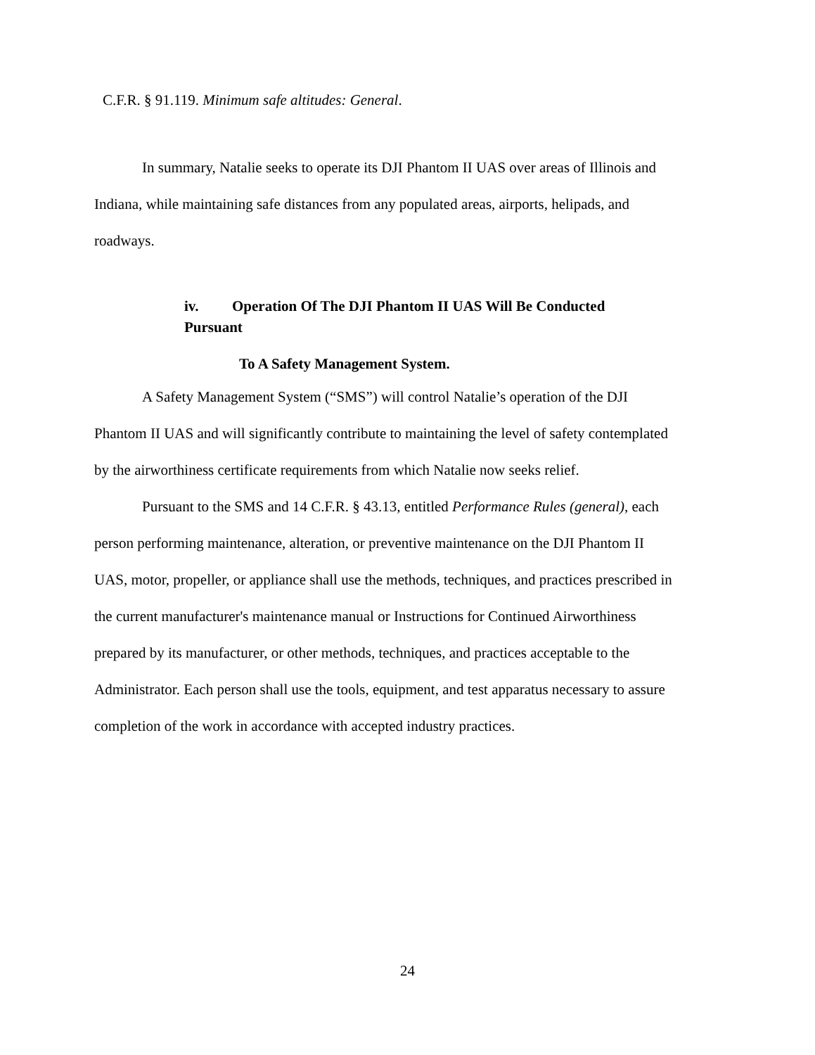C.F.R. § 91.119. Minimum safe altitudes: General.
In summary, Natalie seeks to operate its DJI Phantom II UAS over areas of Illinois and Indiana, while maintaining safe distances from any populated areas, airports, helipads, and roadways.
iv. Operation Of The DJI Phantom II UAS Will Be Conducted
Pursuant
To A Safety Management System.
A Safety Management System (“SMS”) will control Natalie’s operation of the DJI Phantom II UAS and will significantly contribute to maintaining the level of safety contemplated by the airworthiness certificate requirements from which Natalie now seeks relief.
Pursuant to the SMS and 14 C.F.R. § 43.13, entitled Performance Rules (general), each person performing maintenance, alteration, or preventive maintenance on the DJI Phantom II UAS, motor, propeller, or appliance shall use the methods, techniques, and practices prescribed in the current manufacturer's maintenance manual or Instructions for Continued Airworthiness prepared by its manufacturer, or other methods, techniques, and practices acceptable to the
Administrator. Each person shall use the tools, equipment, and test apparatus necessary to assure completion of the work in accordance with accepted industry practices.
24